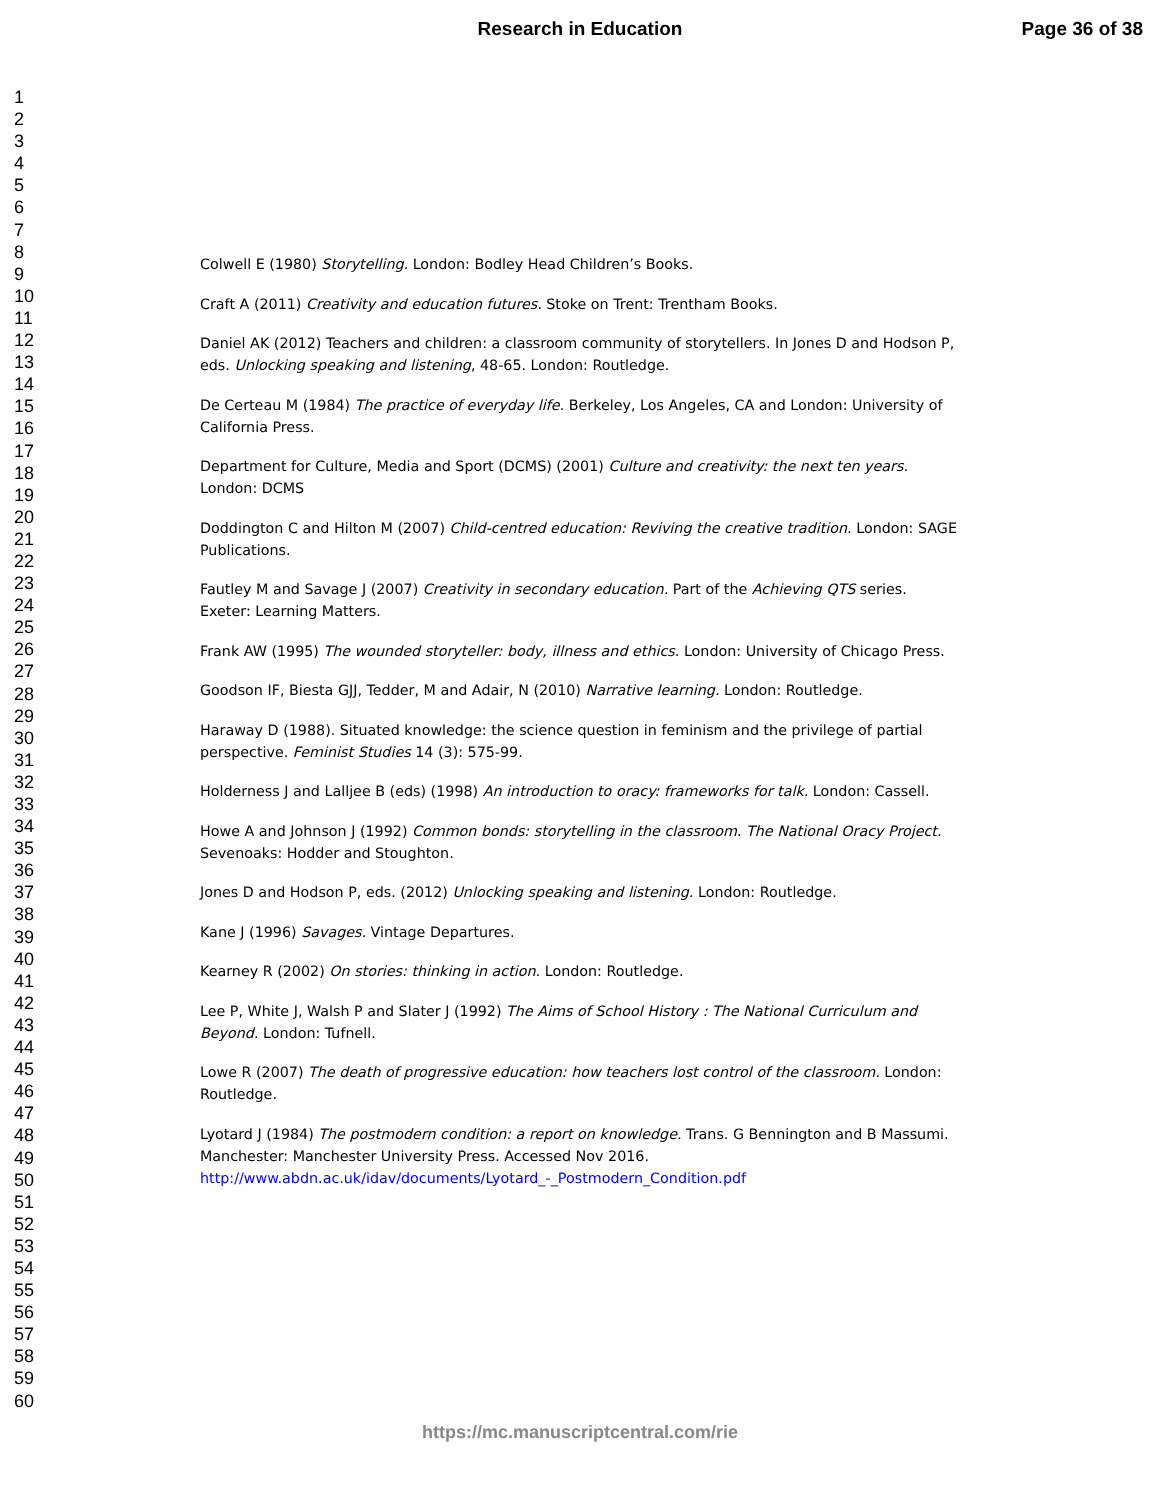Research in Education Page 36 of 38
1
2
3
4
5
6
7
8
9
10
11
12
13
14
15
16
17
18
19
20
21
22
23
24
25
26
27
28
29
30
31
32
33
34
35
36
37
38
39
40
41
42
43
44
45
46
47
48
49
50
51
52
53
54
55
56
57
58
59
60
Colwell E (1980) Storytelling. London: Bodley Head Children’s Books.
Craft A (2011) Creativity and education futures. Stoke on Trent: Trentham Books.
Daniel AK (2012) Teachers and children: a classroom community of storytellers. In Jones D and Hodson P, eds. Unlocking speaking and listening, 48-65. London: Routledge.
De Certeau M (1984) The practice of everyday life. Berkeley, Los Angeles, CA and London: University of California Press.
Department for Culture, Media and Sport (DCMS) (2001) Culture and creativity: the next ten years. London: DCMS
Doddington C and Hilton M (2007) Child-centred education: Reviving the creative tradition. London: SAGE Publications.
Fautley M and Savage J (2007) Creativity in secondary education. Part of the Achieving QTS series. Exeter: Learning Matters.
Frank AW (1995) The wounded storyteller: body, illness and ethics. London: University of Chicago Press.
Goodson IF, Biesta GJJ, Tedder, M and Adair, N (2010) Narrative learning. London: Routledge.
Haraway D (1988). Situated knowledge: the science question in feminism and the privilege of partial perspective. Feminist Studies 14 (3): 575-99.
Holderness J and Lalljee B (eds) (1998) An introduction to oracy: frameworks for talk. London: Cassell.
Howe A and Johnson J (1992) Common bonds: storytelling in the classroom. The National Oracy Project. Sevenoaks: Hodder and Stoughton.
Jones D and Hodson P, eds. (2012) Unlocking speaking and listening. London: Routledge.
Kane J (1996) Savages. Vintage Departures.
Kearney R (2002) On stories: thinking in action. London: Routledge.
Lee P, White J, Walsh P and Slater J (1992) The Aims of School History : The National Curriculum and Beyond. London: Tufnell.
Lowe R (2007) The death of progressive education: how teachers lost control of the classroom. London: Routledge.
Lyotard J (1984) The postmodern condition: a report on knowledge. Trans. G Bennington and B Massumi. Manchester: Manchester University Press. Accessed Nov 2016. http://www.abdn.ac.uk/idav/documents/Lyotard_-_Postmodern_Condition.pdf
https://mc.manuscriptcentral.com/rie